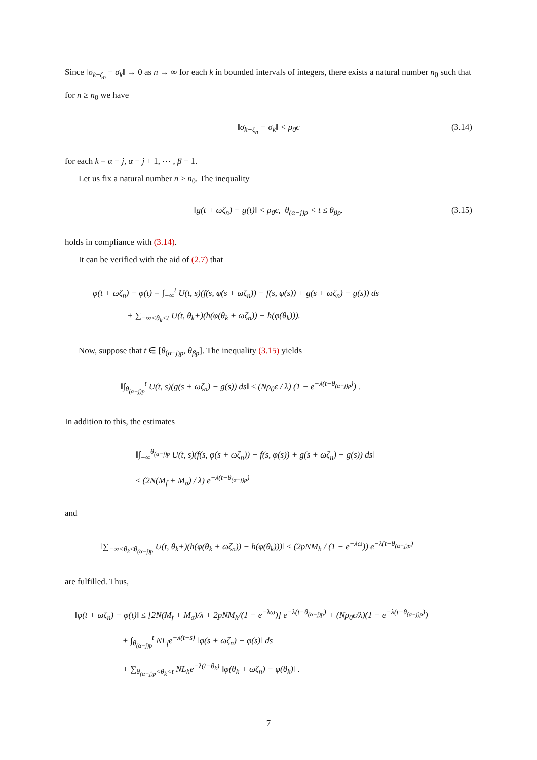Since ‖σ<sub>k+ζ<sub>n</sub></sub> − σ<sub>k</sub>‖ → 0 as n → ∞ for each k in bounded intervals of integers, there exists a natural number n<sub>0</sub> such that for n ≥ n<sub>0</sub> we have
‖σ<sub>k+ζ<sub>n</sub></sub> − σ<sub>k</sub>‖ < ρ<sub>0</sub>ϵ (3.14)
for each k = α − j, α − j + 1, ⋯ , β − 1.
Let us fix a natural number n ≥ n<sub>0</sub>. The inequality
‖g(t + ωζ<sub>n</sub>) − g(t)‖ < ρ<sub>0</sub>ϵ, θ<sub>(α−j)p</sub> < t ≤ θ<sub>βp</sub>. (3.15)
holds in compliance with (3.14).
It can be verified with the aid of (2.7) that
φ(t + ωζ<sub>n</sub>) − φ(t) = ∫<sub>−∞</sub><sup>t</sup> U(t, s)(f(s, φ(s + ωζ<sub>n</sub>)) − f(s, φ(s)) + g(s + ωζ<sub>n</sub>) − g(s)) ds
+ ∑<sub>−∞<θ<sub>k</sub><t</sub> U(t, θ<sub>k</sub>+)(h(φ(θ<sub>k</sub> + ωζ<sub>n</sub>)) − h(φ(θ<sub>k</sub>))).
Now, suppose that t ∈ [θ<sub>(α−j)p</sub>, θ<sub>βp</sub>]. The inequality (3.15) yields
‖∫<sub>θ<sub>(α−j)p</sub></sub><sup>t</sup> U(t, s)(g(s + ωζ<sub>n</sub>) − g(s)) ds‖ ≤ (Nρ<sub>0</sub>ϵ / λ) (1 − e<sup>−λ(t−θ<sub>(α−j)p</sub>)</sup>) .
In addition to this, the estimates
‖∫<sub>−∞</sub><sup>θ<sub>(α−j)p</sub></sup> U(t, s)(f(s, φ(s + ωζ<sub>n</sub>)) − f(s, φ(s)) + g(s + ωζ<sub>n</sub>) − g(s)) ds‖
≤ (2N(M<sub>f</sub> + M<sub>σ</sub>) / λ) e<sup>−λ(t−θ<sub>(α−j)p</sub>)</sup>
and
‖∑<sub>−∞<θ<sub>k</sub>≤θ<sub>(α−j)p</sub></sub> U(t, θ<sub>k</sub>+)(h(φ(θ<sub>k</sub> + ωζ<sub>n</sub>)) − h(φ(θ<sub>k</sub>)))‖ ≤ (2pNM<sub>h</sub> / (1 − e<sup>−λω</sup>)) e<sup>−λ(t−θ<sub>(α−j)p</sub>)</sup>
are fulfilled. Thus,
‖φ(t + ωζ<sub>n</sub>) − φ(t)‖ ≤ [2N(M<sub>f</sub> + M<sub>σ</sub>)/λ + 2pNM<sub>h</sub>/(1 − e<sup>−λω</sup>)] e<sup>−λ(t−θ<sub>(α−j)p</sub>)</sup> + (Nρ<sub>0</sub>ϵ/λ)(1 − e<sup>−λ(t−θ<sub>(α−j)p</sub>)</sup>)
+ ∫<sub>θ<sub>(α−j)p</sub></sub><sup>t</sup> NL<sub>f</sub>e<sup>−λ(t−s)</sup> ‖φ(s + ωζ<sub>n</sub>) − φ(s)‖ ds
+ ∑<sub>θ<sub>(α−j)p</sub><θ<sub>k</sub><t</sub> NL<sub>h</sub>e<sup>−λ(t−θ<sub>k</sub>)</sup> ‖φ(θ<sub>k</sub> + ωζ<sub>n</sub>) − φ(θ<sub>k</sub>)‖ .
7